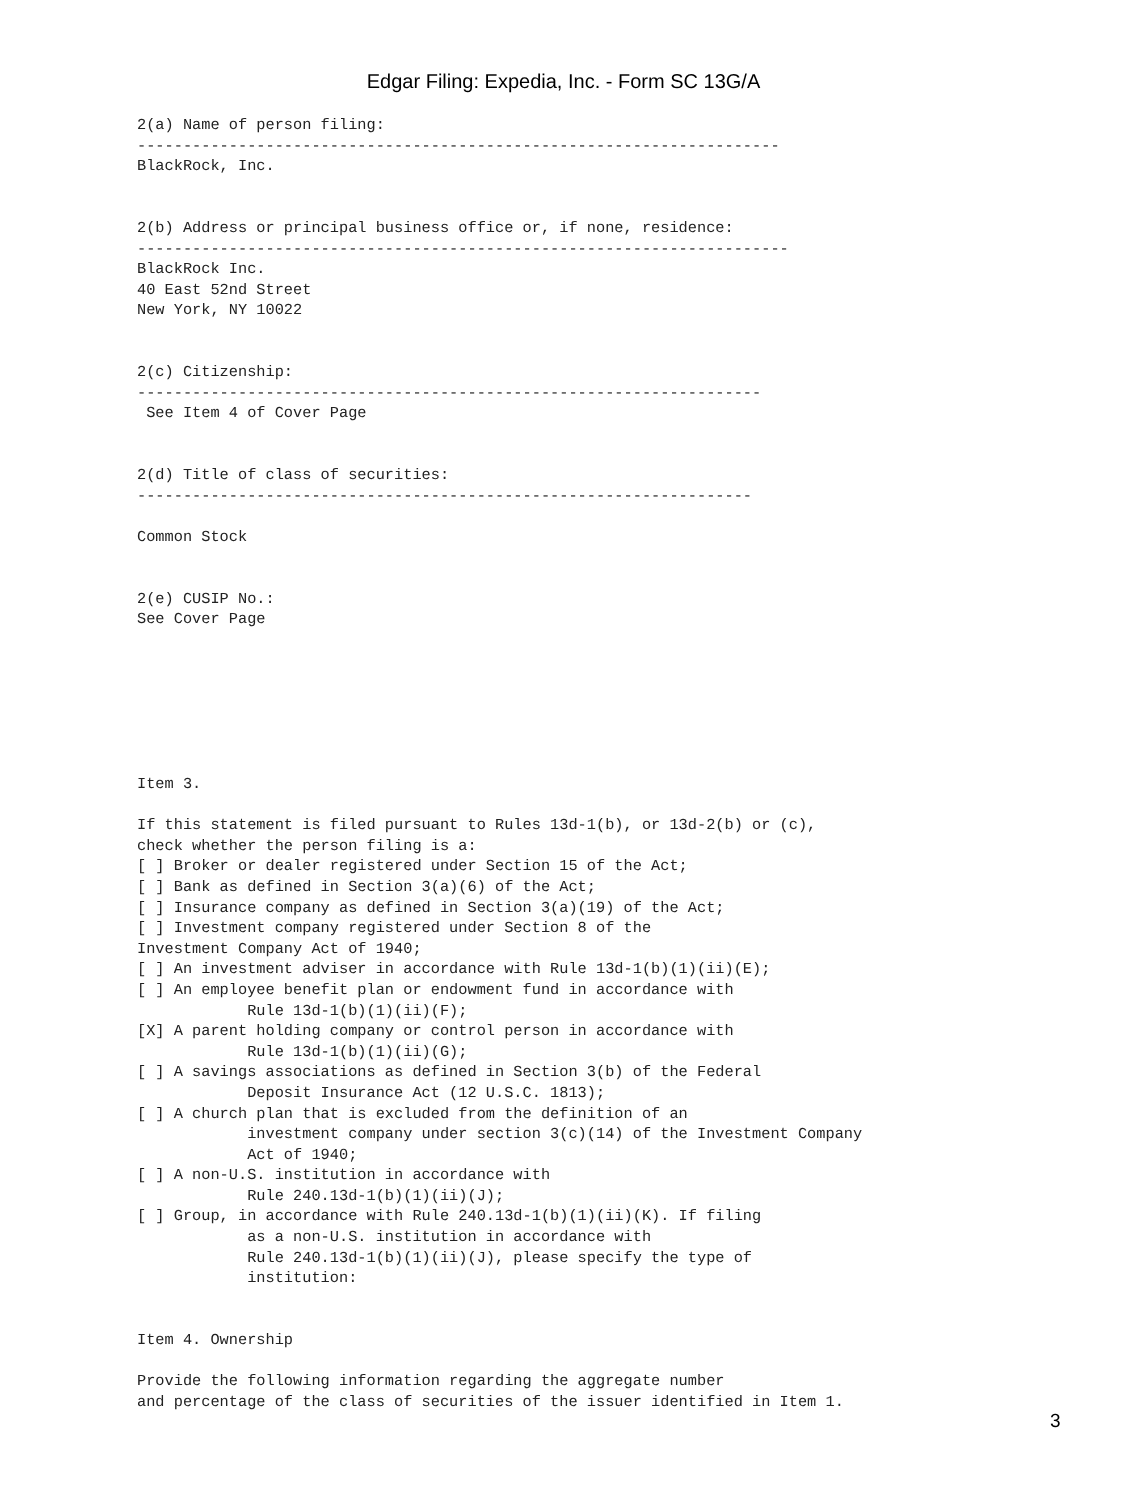Edgar Filing: Expedia, Inc. - Form SC 13G/A
2(a) Name of person filing:
----------------------------------------------------------------------
BlackRock, Inc.


2(b) Address or principal business office or, if none, residence:
-----------------------------------------------------------------------
BlackRock Inc.
40 East 52nd Street
New York, NY 10022


2(c) Citizenship:
--------------------------------------------------------------------
 See Item 4 of Cover Page


2(d) Title of class of securities:
-------------------------------------------------------------------

Common Stock


2(e) CUSIP No.:
See Cover Page







Item 3.

If this statement is filed pursuant to Rules 13d-1(b), or 13d-2(b) or (c),
check whether the person filing is a:
[ ] Broker or dealer registered under Section 15 of the Act;
[ ] Bank as defined in Section 3(a)(6) of the Act;
[ ] Insurance company as defined in Section 3(a)(19) of the Act;
[ ] Investment company registered under Section 8 of the
Investment Company Act of 1940;
[ ] An investment adviser in accordance with Rule 13d-1(b)(1)(ii)(E);
[ ] An employee benefit plan or endowment fund in accordance with
            Rule 13d-1(b)(1)(ii)(F);
[X] A parent holding company or control person in accordance with
            Rule 13d-1(b)(1)(ii)(G);
[ ] A savings associations as defined in Section 3(b) of the Federal
            Deposit Insurance Act (12 U.S.C. 1813);
[ ] A church plan that is excluded from the definition of an
            investment company under section 3(c)(14) of the Investment Company
            Act of 1940;
[ ] A non-U.S. institution in accordance with
            Rule 240.13d-1(b)(1)(ii)(J);
[ ] Group, in accordance with Rule 240.13d-1(b)(1)(ii)(K). If filing
            as a non-U.S. institution in accordance with
            Rule 240.13d-1(b)(1)(ii)(J), please specify the type of
            institution:


Item 4. Ownership

Provide the following information regarding the aggregate number
and percentage of the class of securities of the issuer identified in Item 1.
3